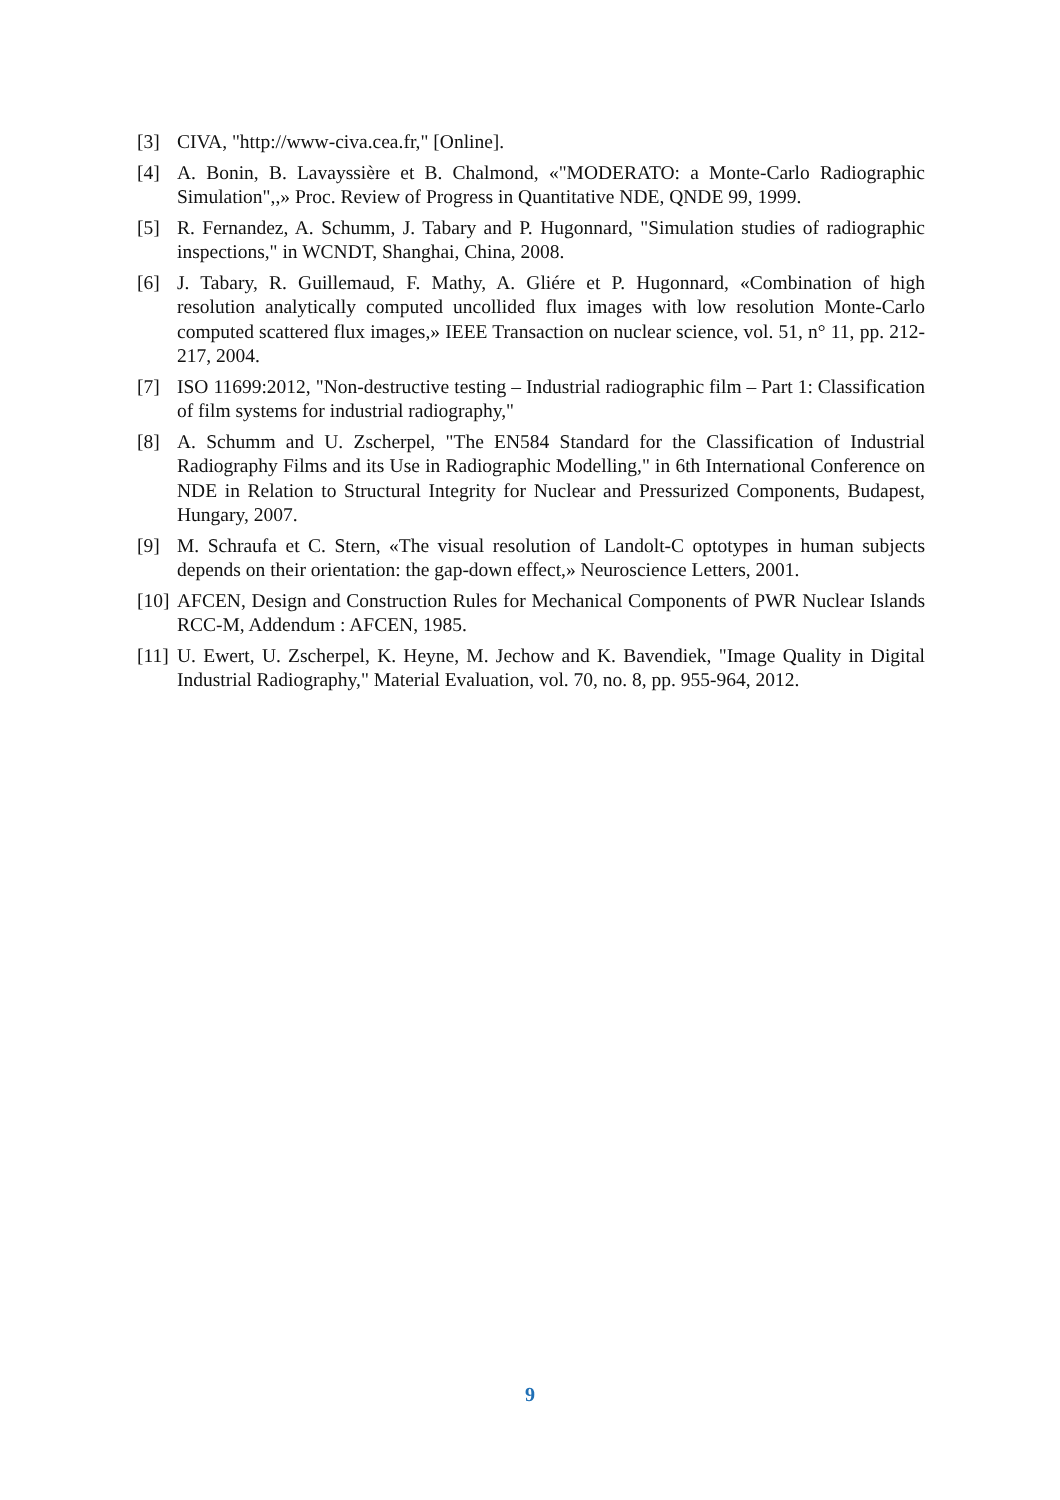[3] CIVA, "http://www-civa.cea.fr," [Online].
[4] A. Bonin, B. Lavayssière et B. Chalmond, «"MODERATO: a Monte-Carlo Radiographic Simulation",,» Proc. Review of Progress in Quantitative NDE, QNDE 99, 1999.
[5] R. Fernandez, A. Schumm, J. Tabary and P. Hugonnard, "Simulation studies of radiographic inspections," in WCNDT, Shanghai, China, 2008.
[6] J. Tabary, R. Guillemaud, F. Mathy, A. Gliére et P. Hugonnard, «Combination of high resolution analytically computed uncollided flux images with low resolution Monte-Carlo computed scattered flux images,» IEEE Transaction on nuclear science, vol. 51, n° 11, pp. 212-217, 2004.
[7] ISO 11699:2012, "Non-destructive testing – Industrial radiographic film – Part 1: Classification of film systems for industrial radiography,"
[8] A. Schumm and U. Zscherpel, "The EN584 Standard for the Classification of Industrial Radiography Films and its Use in Radiographic Modelling," in 6th International Conference on NDE in Relation to Structural Integrity for Nuclear and Pressurized Components, Budapest, Hungary, 2007.
[9] M. Schraufa et C. Stern, «The visual resolution of Landolt-C optotypes in human subjects depends on their orientation: the gap-down effect,» Neuroscience Letters, 2001.
[10] AFCEN, Design and Construction Rules for Mechanical Components of PWR Nuclear Islands RCC-M, Addendum : AFCEN, 1985.
[11] U. Ewert, U. Zscherpel, K. Heyne, M. Jechow and K. Bavendiek, "Image Quality in Digital Industrial Radiography," Material Evaluation, vol. 70, no. 8, pp. 955-964, 2012.
9